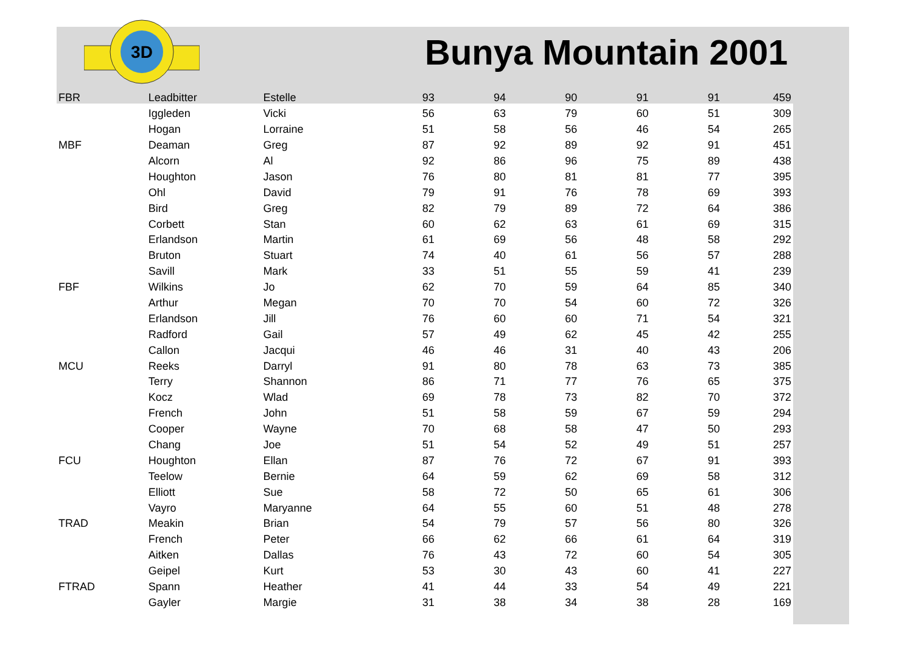3D
Bunya Mountain 2001
| FBR | Leadbitter | Estelle | 93 | 94 | 90 | 91 | 91 | 459 |
| | Iggleden | Vicki | 56 | 63 | 79 | 60 | 51 | 309 |
| | Hogan | Lorraine | 51 | 58 | 56 | 46 | 54 | 265 |
| MBF | Deaman | Greg | 87 | 92 | 89 | 92 | 91 | 451 |
| | Alcorn | Al | 92 | 86 | 96 | 75 | 89 | 438 |
| | Houghton | Jason | 76 | 80 | 81 | 81 | 77 | 395 |
| | Ohl | David | 79 | 91 | 76 | 78 | 69 | 393 |
| | Bird | Greg | 82 | 79 | 89 | 72 | 64 | 386 |
| | Corbett | Stan | 60 | 62 | 63 | 61 | 69 | 315 |
| | Erlandson | Martin | 61 | 69 | 56 | 48 | 58 | 292 |
| | Bruton | Stuart | 74 | 40 | 61 | 56 | 57 | 288 |
| | Savill | Mark | 33 | 51 | 55 | 59 | 41 | 239 |
| FBF | Wilkins | Jo | 62 | 70 | 59 | 64 | 85 | 340 |
| | Arthur | Megan | 70 | 70 | 54 | 60 | 72 | 326 |
| | Erlandson | Jill | 76 | 60 | 60 | 71 | 54 | 321 |
| | Radford | Gail | 57 | 49 | 62 | 45 | 42 | 255 |
| | Callon | Jacqui | 46 | 46 | 31 | 40 | 43 | 206 |
| MCU | Reeks | Darryl | 91 | 80 | 78 | 63 | 73 | 385 |
| | Terry | Shannon | 86 | 71 | 77 | 76 | 65 | 375 |
| | Kocz | Wlad | 69 | 78 | 73 | 82 | 70 | 372 |
| | French | John | 51 | 58 | 59 | 67 | 59 | 294 |
| | Cooper | Wayne | 70 | 68 | 58 | 47 | 50 | 293 |
| | Chang | Joe | 51 | 54 | 52 | 49 | 51 | 257 |
| FCU | Houghton | Ellan | 87 | 76 | 72 | 67 | 91 | 393 |
| | Teelow | Bernie | 64 | 59 | 62 | 69 | 58 | 312 |
| | Elliott | Sue | 58 | 72 | 50 | 65 | 61 | 306 |
| | Vayro | Maryanne | 64 | 55 | 60 | 51 | 48 | 278 |
| TRAD | Meakin | Brian | 54 | 79 | 57 | 56 | 80 | 326 |
| | French | Peter | 66 | 62 | 66 | 61 | 64 | 319 |
| | Aitken | Dallas | 76 | 43 | 72 | 60 | 54 | 305 |
| | Geipel | Kurt | 53 | 30 | 43 | 60 | 41 | 227 |
| FTRAD | Spann | Heather | 41 | 44 | 33 | 54 | 49 | 221 |
| | Gayler | Margie | 31 | 38 | 34 | 38 | 28 | 169 |